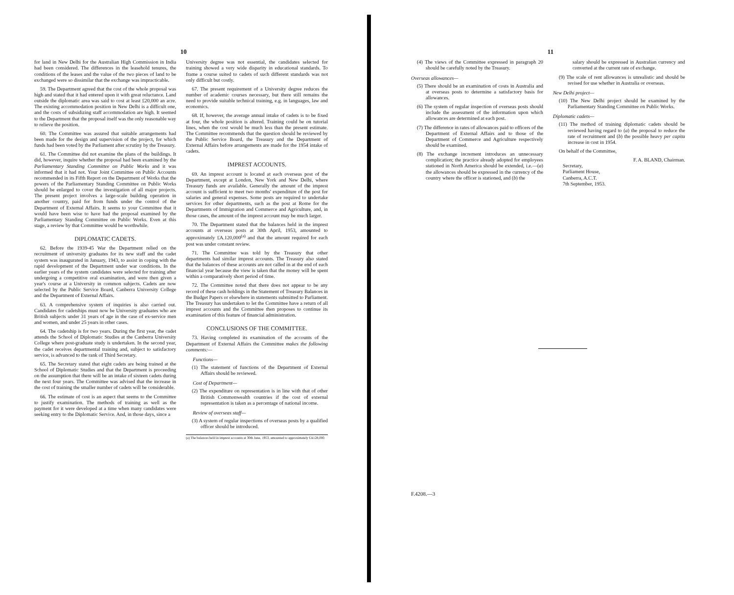10
for land in New Delhi for the Australian High Commission in India had been considered. The differences in the leasehold tenures, the conditions of the leases and the value of the two pieces of land to be exchanged were so dissimilar that the exchange was impracticable.
59. The Department agreed that the cost of the whole proposal was high and stated that it had entered upon it with great reluctance. Land outside the diplomatic area was said to cost at least £20,000 an acre. The existing accommodation position in New Delhi is a difficult one, and the costs of subsidizing staff accommodation are high. It seemed to the Department that the proposal itself was the only reasonable way to relieve the position.
60. The Committee was assured that suitable arrangements had been made for the design and supervision of the project, for which funds had been voted by the Parliament after scrutiny by the Treasury.
61. The Committee did not examine the plans of the buildings. It did, however, inquire whether the proposal had been examined by the Parliamentary Standing Committee on Public Works and it was informed that it had not. Your Joint Committee on Public Accounts recommended in its Fifth Report on the Department of Works that the powers of the Parliamentary Standing Committee on Public Works should be enlarged to cover the investigation of all major projects. The present project involves a large-scale building operation in another country, paid for from funds under the control of the Department of External Affairs. It seems to your Committee that it would have been wise to have had the proposal examined by the Parliamentary Standing Committee on Public Works. Even at this stage, a review by that Committee would be worthwhile.
DIPLOMATIC CADETS.
62. Before the 1939-45 War the Department relied on the recruitment of university graduates for its new staff and the cadet system was inaugurated in January, 1943, to assist in coping with the rapid development of the Department under war conditions. In the earlier years of the system candidates were selected for training after undergoing a competitive oral examination, and were then given a year's course at a University in common subjects. Cadets are now selected by the Public Service Board, Canberra University College and the Department of External Affairs.
63. A comprehensive system of inquiries is also carried out. Candidates for cadetships must now be University graduates who are British subjects under 31 years of age in the case of ex-service men and women, and under 25 years in other cases.
64. The cadetship is for two years. During the first year, the cadet attends the School of Diplomatic Studies at the Canberra University College where post-graduate study is undertaken. In the second year, the cadet receives departmental training and, subject to satisfactory service, is advanced to the rank of Third Secretary.
65. The Secretary stated that eight cadets are being trained at the School of Diplomatic Studies and that the Department is proceeding on the assumption that there will be an intake of sixteen cadets during the next four years. The Committee was advised that the increase in the cost of training the smaller number of cadets will be considerable.
66. The estimate of cost is an aspect that seems to the Committee to justify examination. The methods of training as well as the payment for it were developed at a time when many candidates were seeking entry to the Diplomatic Service. And, in those days, since a
University degree was not essential, the candidates selected for training showed a very wide disparity in educational standards. To frame a course suited to cadets of such different standards was not only difficult but costly.
67. The present requirement of a University degree reduces the number of academic courses necessary, but there still remains the need to provide suitable technical training, e.g. in languages, law and economics.
68. If, however, the average annual intake of cadets is to be fixed at four, the whole position is altered. Training could be on tutorial lines, when the cost would be much less than the present estimate. The Committee recommends that the question should be reviewed by the Public Service Board, the Treasury and the Department of External Affairs before arrangements are made for the 1954 intake of cadets.
IMPREST ACCOUNTS.
69. An imprest account is located at each overseas post of the Department, except at London, New York and New Delhi, where Treasury funds are available. Generally the amount of the imprest account is sufficient to meet two months' expenditure of the post for salaries and general expenses. Some posts are required to undertake services for other departments, such as the post at Rome for the Departments of Immigration and Commerce and Agriculture, and, in those cases, the amount of the imprest account may be much larger.
70. The Department stated that the balances held in the imprest accounts at overseas posts at 30th April, 1953, amounted to approximately £A.120,000<sup>(a)</sup> and that the amount required for each post was under constant review.
71. The Committee was told by the Treasury that other departments had similar imprest accounts. The Treasury also stated that the balances of these accounts are not called in at the end of each financial year because the view is taken that the money will be spent within a comparatively short period of time.
72. The Committee noted that there does not appear to be any record of these cash holdings in the Statement of Treasury Balances in the Budget Papers or elsewhere in statements submitted to Parliament. The Treasury has undertaken to let the Committee have a return of all imprest accounts and the Committee then proposes to continue its examination of this feature of financial administration.
CONCLUSIONS OF THE COMMITTEE.
73. Having completed its examination of the accounts of the Department of External Affairs the Committee makes the following comments:—
Functions—
(1) The statement of functions of the Department of External Affairs should be reviewed.
Cost of Department—
(2) The expenditure on representation is in line with that of other British Commonwealth countries if the cost of external representation is taken as a percentage of national income.
Review of overseas staff—
(3) A system of regular inspections of overseas posts by a qualified officer should be introduced.
(a) The balances held in imprest accounts at 30th June, 1953, amounted to approximately £A128,000.
11
(4) The views of the Committee expressed in paragraph 20 should be carefully noted by the Treasury.
Overseas allowances—
(5) There should be an examination of costs in Australia and at overseas posts to determine a satisfactory basis for allowances.
(6) The system of regular inspection of overseas posts should include the assessment of the information upon which allowances are determined at each post.
(7) The difference in rates of allowances paid to officers of the Department of External Affairs and to those of the Department of Commerce and Agriculture respectively should be examined.
(8) The exchange increment introduces an unnecessary complication; the practice already adopted for employees stationed in North America should be extended, i.e.—(a) the allowances should be expressed in the currency of the country where the officer is stationed, and (b) the
salary should be expressed in Australian currency and converted at the current rate of exchange.
(9) The scale of rent allowances is unrealistic and should be revised for use whether in Australia or overseas.
New Delhi project—
(10) The New Delhi project should be examined by the Parliamentary Standing Committee on Public Works.
Diplomatic cadets—
(11) The method of training diplomatic cadets should be reviewed having regard to (a) the proposal to reduce the rate of recruitment and (b) the possible heavy per capita increase in cost in 1954.
On behalf of the Committee,
F. A. BLAND, Chairman.
Secretary,
Parliament House,
Canberra, A.C.T.
7th September, 1953.
F.4208.—3